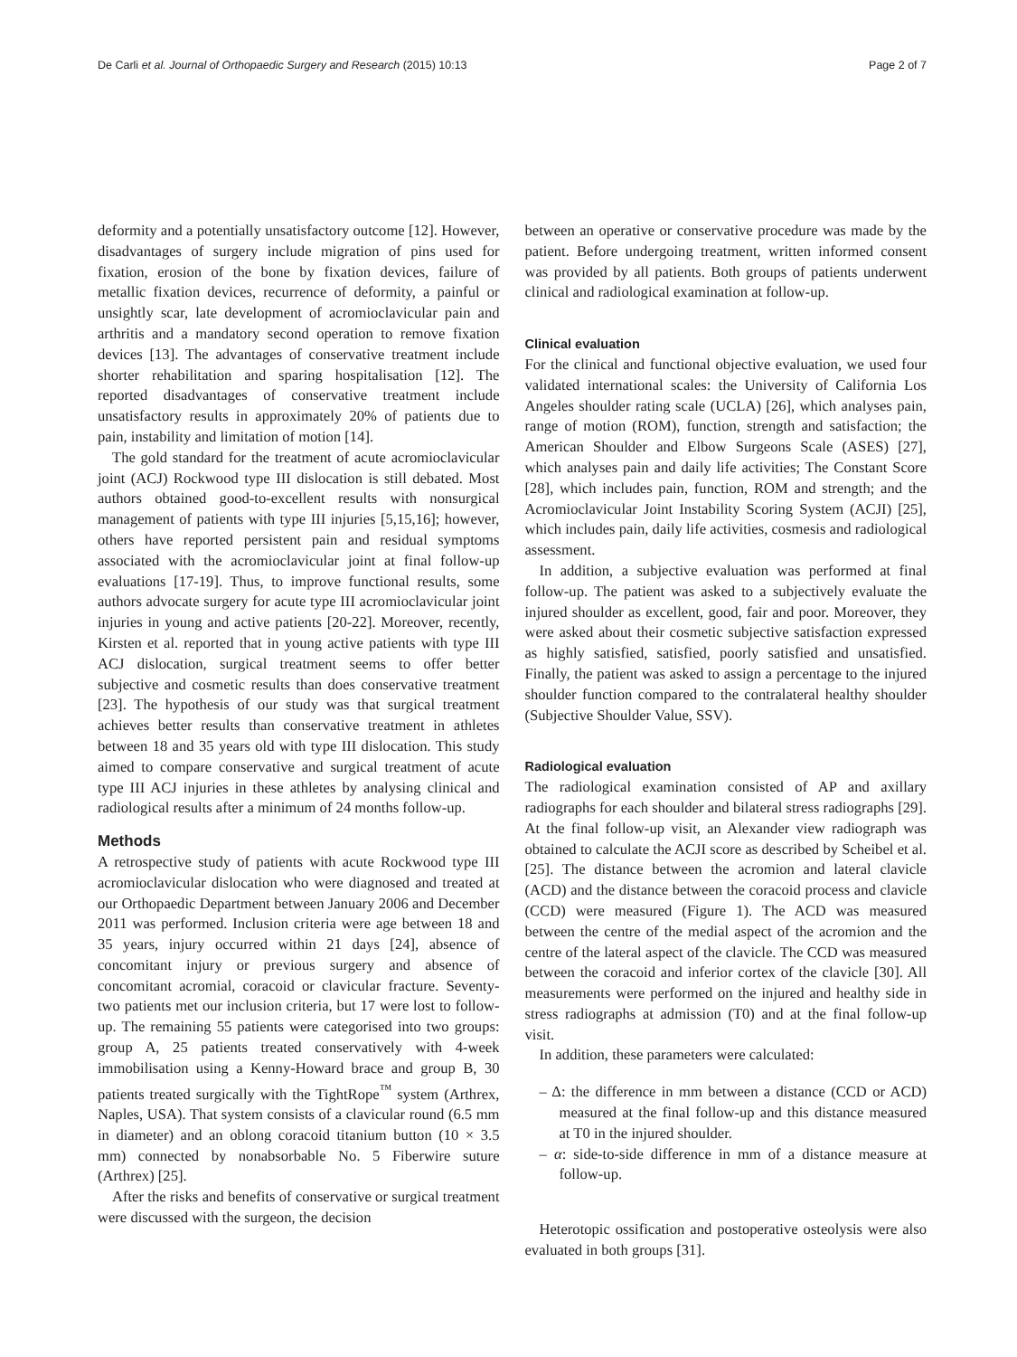De Carli et al. Journal of Orthopaedic Surgery and Research (2015) 10:13
Page 2 of 7
deformity and a potentially unsatisfactory outcome [12]. However, disadvantages of surgery include migration of pins used for fixation, erosion of the bone by fixation devices, failure of metallic fixation devices, recurrence of deformity, a painful or unsightly scar, late development of acromioclavicular pain and arthritis and a mandatory second operation to remove fixation devices [13]. The advantages of conservative treatment include shorter rehabilitation and sparing hospitalisation [12]. The reported disadvantages of conservative treatment include unsatisfactory results in approximately 20% of patients due to pain, instability and limitation of motion [14].
The gold standard for the treatment of acute acromioclavicular joint (ACJ) Rockwood type III dislocation is still debated. Most authors obtained good-to-excellent results with nonsurgical management of patients with type III injuries [5,15,16]; however, others have reported persistent pain and residual symptoms associated with the acromioclavicular joint at final follow-up evaluations [17-19]. Thus, to improve functional results, some authors advocate surgery for acute type III acromioclavicular joint injuries in young and active patients [20-22]. Moreover, recently, Kirsten et al. reported that in young active patients with type III ACJ dislocation, surgical treatment seems to offer better subjective and cosmetic results than does conservative treatment [23]. The hypothesis of our study was that surgical treatment achieves better results than conservative treatment in athletes between 18 and 35 years old with type III dislocation. This study aimed to compare conservative and surgical treatment of acute type III ACJ injuries in these athletes by analysing clinical and radiological results after a minimum of 24 months follow-up.
Methods
A retrospective study of patients with acute Rockwood type III acromioclavicular dislocation who were diagnosed and treated at our Orthopaedic Department between January 2006 and December 2011 was performed. Inclusion criteria were age between 18 and 35 years, injury occurred within 21 days [24], absence of concomitant injury or previous surgery and absence of concomitant acromial, coracoid or clavicular fracture. Seventy-two patients met our inclusion criteria, but 17 were lost to follow-up. The remaining 55 patients were categorised into two groups: group A, 25 patients treated conservatively with 4-week immobilisation using a Kenny-Howard brace and group B, 30 patients treated surgically with the TightRope<sup>™</sup> system (Arthrex, Naples, USA). That system consists of a clavicular round (6.5 mm in diameter) and an oblong coracoid titanium button (10 × 3.5 mm) connected by nonabsorbable No. 5 Fiberwire suture (Arthrex) [25].
After the risks and benefits of conservative or surgical treatment were discussed with the surgeon, the decision
between an operative or conservative procedure was made by the patient. Before undergoing treatment, written informed consent was provided by all patients. Both groups of patients underwent clinical and radiological examination at follow-up.
Clinical evaluation
For the clinical and functional objective evaluation, we used four validated international scales: the University of California Los Angeles shoulder rating scale (UCLA) [26], which analyses pain, range of motion (ROM), function, strength and satisfaction; the American Shoulder and Elbow Surgeons Scale (ASES) [27], which analyses pain and daily life activities; The Constant Score [28], which includes pain, function, ROM and strength; and the Acromioclavicular Joint Instability Scoring System (ACJI) [25], which includes pain, daily life activities, cosmesis and radiological assessment.
In addition, a subjective evaluation was performed at final follow-up. The patient was asked to a subjectively evaluate the injured shoulder as excellent, good, fair and poor. Moreover, they were asked about their cosmetic subjective satisfaction expressed as highly satisfied, satisfied, poorly satisfied and unsatisfied. Finally, the patient was asked to assign a percentage to the injured shoulder function compared to the contralateral healthy shoulder (Subjective Shoulder Value, SSV).
Radiological evaluation
The radiological examination consisted of AP and axillary radiographs for each shoulder and bilateral stress radiographs [29]. At the final follow-up visit, an Alexander view radiograph was obtained to calculate the ACJI score as described by Scheibel et al. [25]. The distance between the acromion and lateral clavicle (ACD) and the distance between the coracoid process and clavicle (CCD) were measured (Figure 1). The ACD was measured between the centre of the medial aspect of the acromion and the centre of the lateral aspect of the clavicle. The CCD was measured between the coracoid and inferior cortex of the clavicle [30]. All measurements were performed on the injured and healthy side in stress radiographs at admission (T0) and at the final follow-up visit.
In addition, these parameters were calculated:
– Δ: the difference in mm between a distance (CCD or ACD) measured at the final follow-up and this distance measured at T0 in the injured shoulder.
– α: side-to-side difference in mm of a distance measure at follow-up.
Heterotopic ossification and postoperative osteolysis were also evaluated in both groups [31].